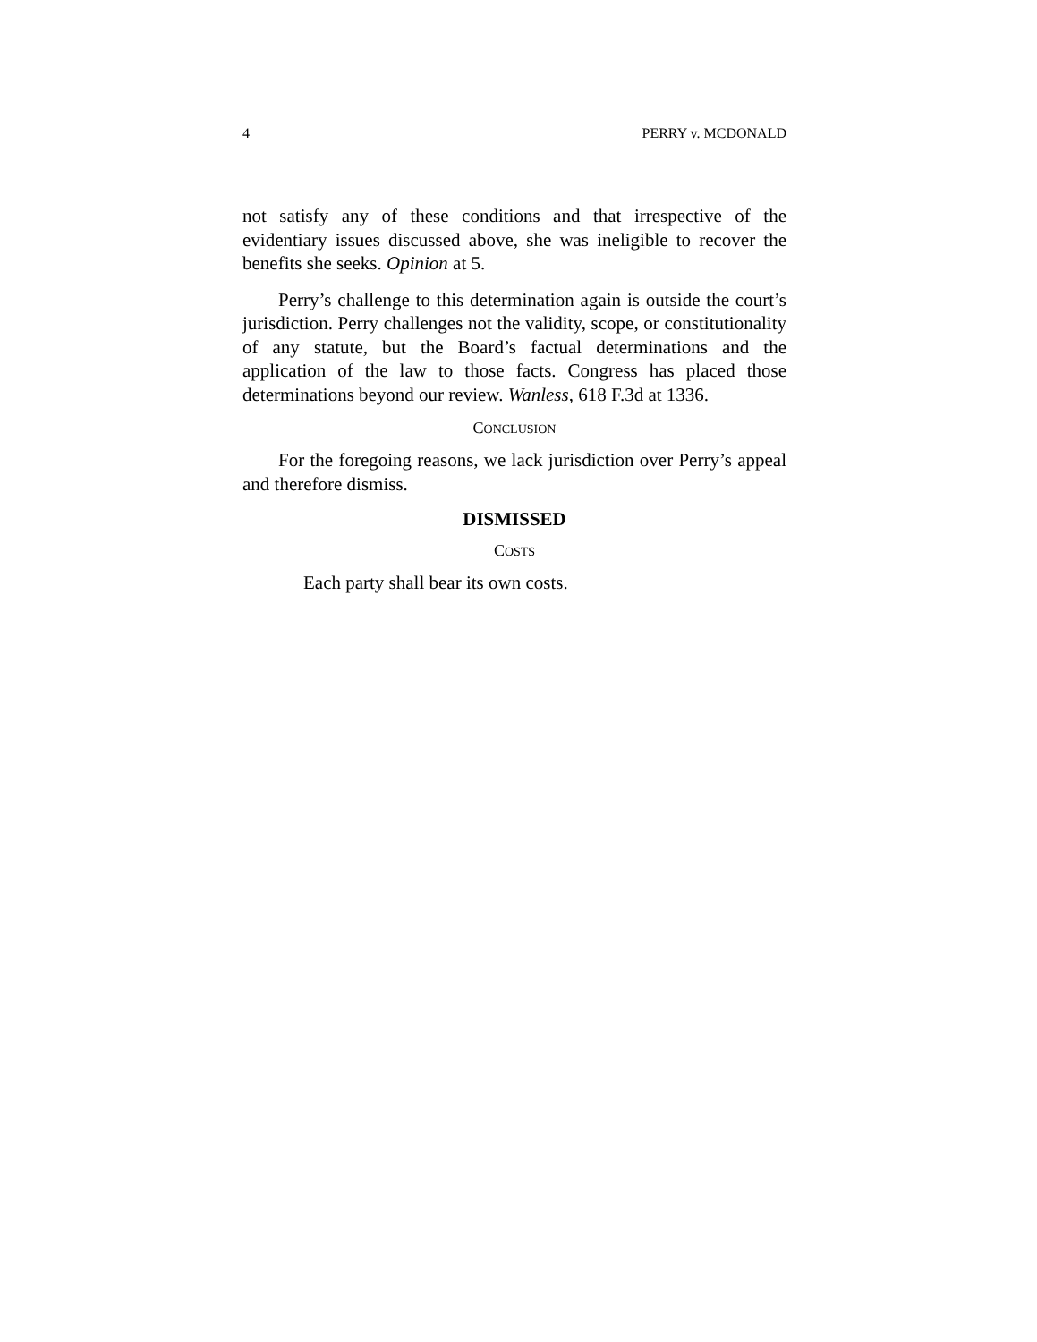4 PERRY v. MCDONALD
not satisfy any of these conditions and that irrespective of the evidentiary issues discussed above, she was ineligible to recover the benefits she seeks. Opinion at 5.
Perry’s challenge to this determination again is outside the court’s jurisdiction. Perry challenges not the validity, scope, or constitutionality of any statute, but the Board’s factual determinations and the application of the law to those facts. Congress has placed those determinations beyond our review. Wanless, 618 F.3d at 1336.
CONCLUSION
For the foregoing reasons, we lack jurisdiction over Perry’s appeal and therefore dismiss.
DISMISSED
COSTS
Each party shall bear its own costs.